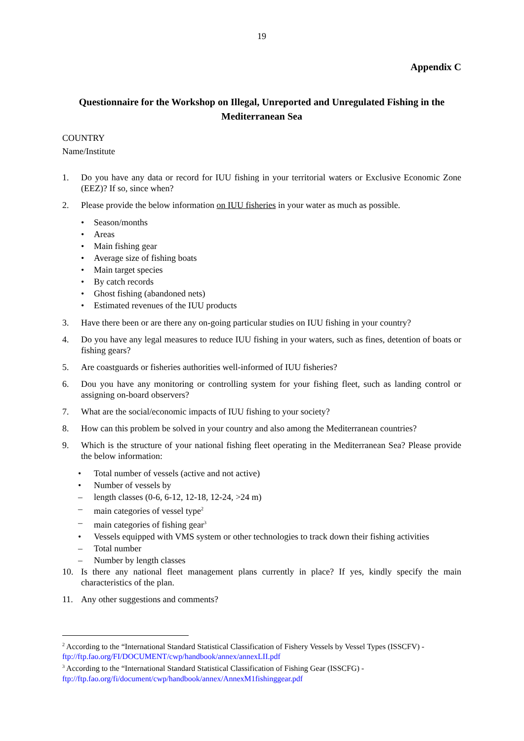19
Appendix C
Questionnaire for the Workshop on Illegal, Unreported and Unregulated Fishing in the Mediterranean Sea
COUNTRY
Name/Institute
1. Do you have any data or record for IUU fishing in your territorial waters or Exclusive Economic Zone (EEZ)? If so, since when?
2. Please provide the below information on IUU fisheries in your water as much as possible.
• Season/months
• Areas
• Main fishing gear
• Average size of fishing boats
• Main target species
• By catch records
• Ghost fishing (abandoned nets)
• Estimated revenues of the IUU products
3. Have there been or are there any on-going particular studies on IUU fishing in your country?
4. Do you have any legal measures to reduce IUU fishing in your waters, such as fines, detention of boats or fishing gears?
5. Are coastguards or fisheries authorities well-informed of IUU fisheries?
6. Dou you have any monitoring or controlling system for your fishing fleet, such as landing control or assigning on-board observers?
7. What are the social/economic impacts of IUU fishing to your society?
8. How can this problem be solved in your country and also among the Mediterranean countries?
9. Which is the structure of your national fishing fleet operating in the Mediterranean Sea? Please provide the below information:
• Total number of vessels (active and not active)
• Number of vessels by
– length classes (0-6, 6-12, 12-18, 12-24, >24 m)
– main categories of vessel type<sup>2</sup>
– main categories of fishing gear<sup>3</sup>
• Vessels equipped with VMS system or other technologies to track down their fishing activities
– Total number
– Number by length classes
10. Is there any national fleet management plans currently in place? If yes, kindly specify the main characteristics of the plan.
11. Any other suggestions and comments?
<sup>2</sup> According to the “International Standard Statistical Classification of Fishery Vessels by Vessel Types (ISSCFV) - ftp://ftp.fao.org/FI/DOCUMENT/cwp/handbook/annex/annexLII.pdf
<sup>3</sup> According to the “International Standard Statistical Classification of Fishing Gear (ISSCFG) - ftp://ftp.fao.org/fi/document/cwp/handbook/annex/AnnexM1fishinggear.pdf